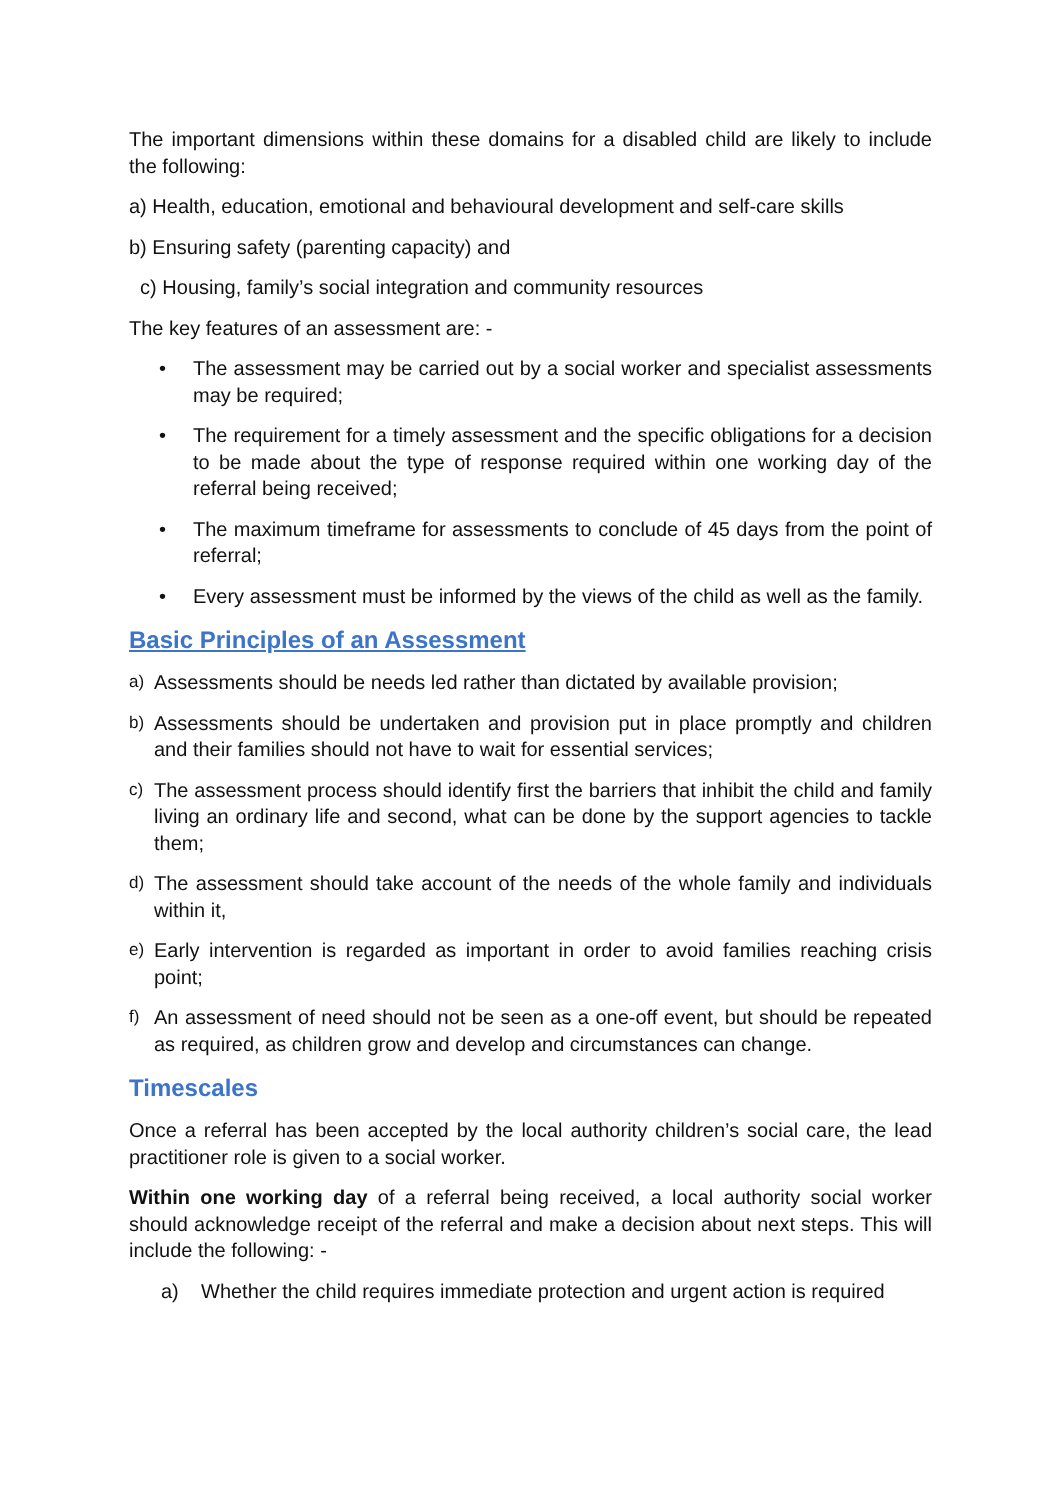The important dimensions within these domains for a disabled child are likely to include the following:
a) Health, education, emotional and behavioural development and self-care skills
b) Ensuring safety (parenting capacity) and
c) Housing, family’s social integration and community resources
The key features of an assessment are: -
• The assessment may be carried out by a social worker and specialist assessments may be required;
• The requirement for a timely assessment and the specific obligations for a decision to be made about the type of response required within one working day of the referral being received;
• The maximum timeframe for assessments to conclude of 45 days from the point of referral;
• Every assessment must be informed by the views of the child as well as the family.
Basic Principles of an Assessment
a)
Assessments should be needs led rather than dictated by available provision;
b)
Assessments should be undertaken and provision put in place promptly and children and their families should not have to wait for essential services;
c)
The assessment process should identify first the barriers that inhibit the child and family living an ordinary life and second, what can be done by the support agencies to tackle them;
d)
The assessment should take account of the needs of the whole family and individuals within it,
e)
Early intervention is regarded as important in order to avoid families reaching crisis point;
f)
An assessment of need should not be seen as a one-off event, but should be repeated as required, as children grow and develop and circumstances can change.
Timescales
Once a referral has been accepted by the local authority children’s social care, the lead practitioner role is given to a social worker.
Within one working day of a referral being received, a local authority social worker should acknowledge receipt of the referral and make a decision about next steps. This will include the following: -
a) Whether the child requires immediate protection and urgent action is required